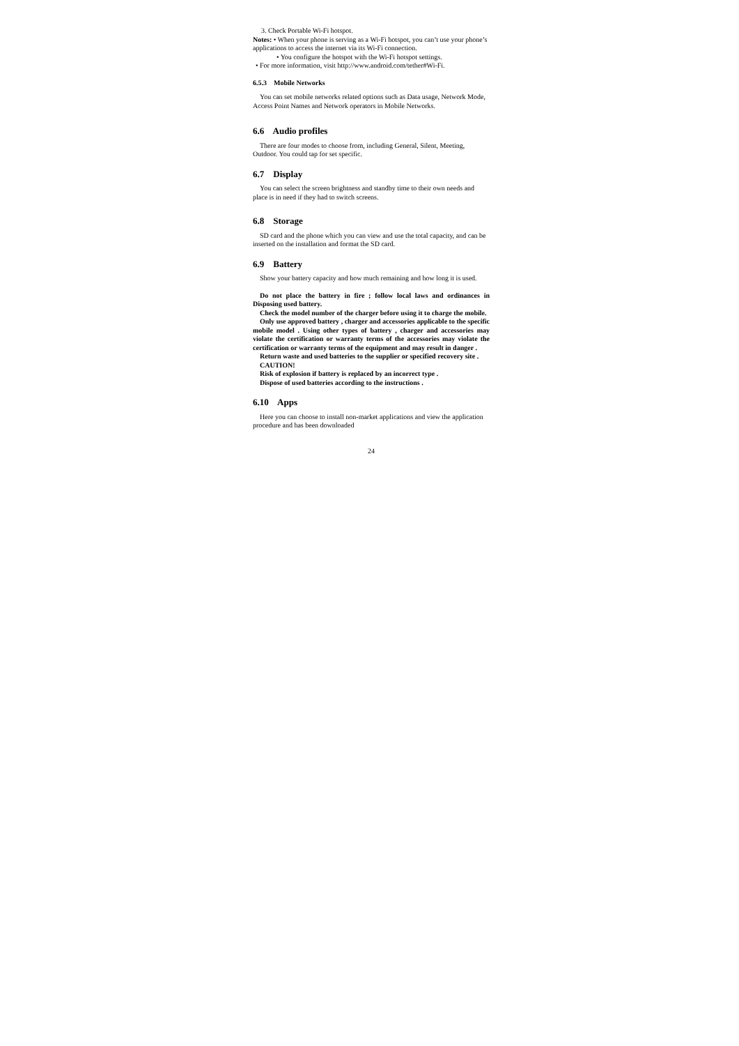3. Check Portable Wi-Fi hotspot.
Notes: • When your phone is serving as a Wi-Fi hotspot, you can’t use your phone’s applications to access the internet via its Wi-Fi connection.
• You configure the hotspot with the Wi-Fi hotspot settings.
• For more information, visit http://www.android.com/tether#Wi-Fi.
6.5.3 Mobile Networks
You can set mobile networks related options such as Data usage, Network Mode, Access Point Names and Network operators in Mobile Networks.
6.6 Audio profiles
There are four modes to choose from, including General, Silent, Meeting, Outdoor. You could tap for set specific.
6.7 Display
You can select the screen brightness and standby time to their own needs and place is in need if they had to switch screens.
6.8 Storage
SD card and the phone which you can view and use the total capacity, and can be inserted on the installation and format the SD card.
6.9 Battery
Show your battery capacity and how much remaining and how long it is used.
Do not place the battery in fire ; follow local laws and ordinances in Disposing used battery.
Check the model number of the charger before using it to charge the mobile.
Only use approved battery , charger and accessories applicable to the specific mobile model . Using other types of battery , charger and accessories may violate the certification or warranty terms of the accessories may violate the certification or warranty terms of the equipment and may result in danger .
Return waste and used batteries to the supplier or specified recovery site .
CAUTION!
Risk of explosion if battery is replaced by an incorrect type .
Dispose of used batteries according to the instructions .
6.10 Apps
Here you can choose to install non-market applications and view the application procedure and has been downloaded
24